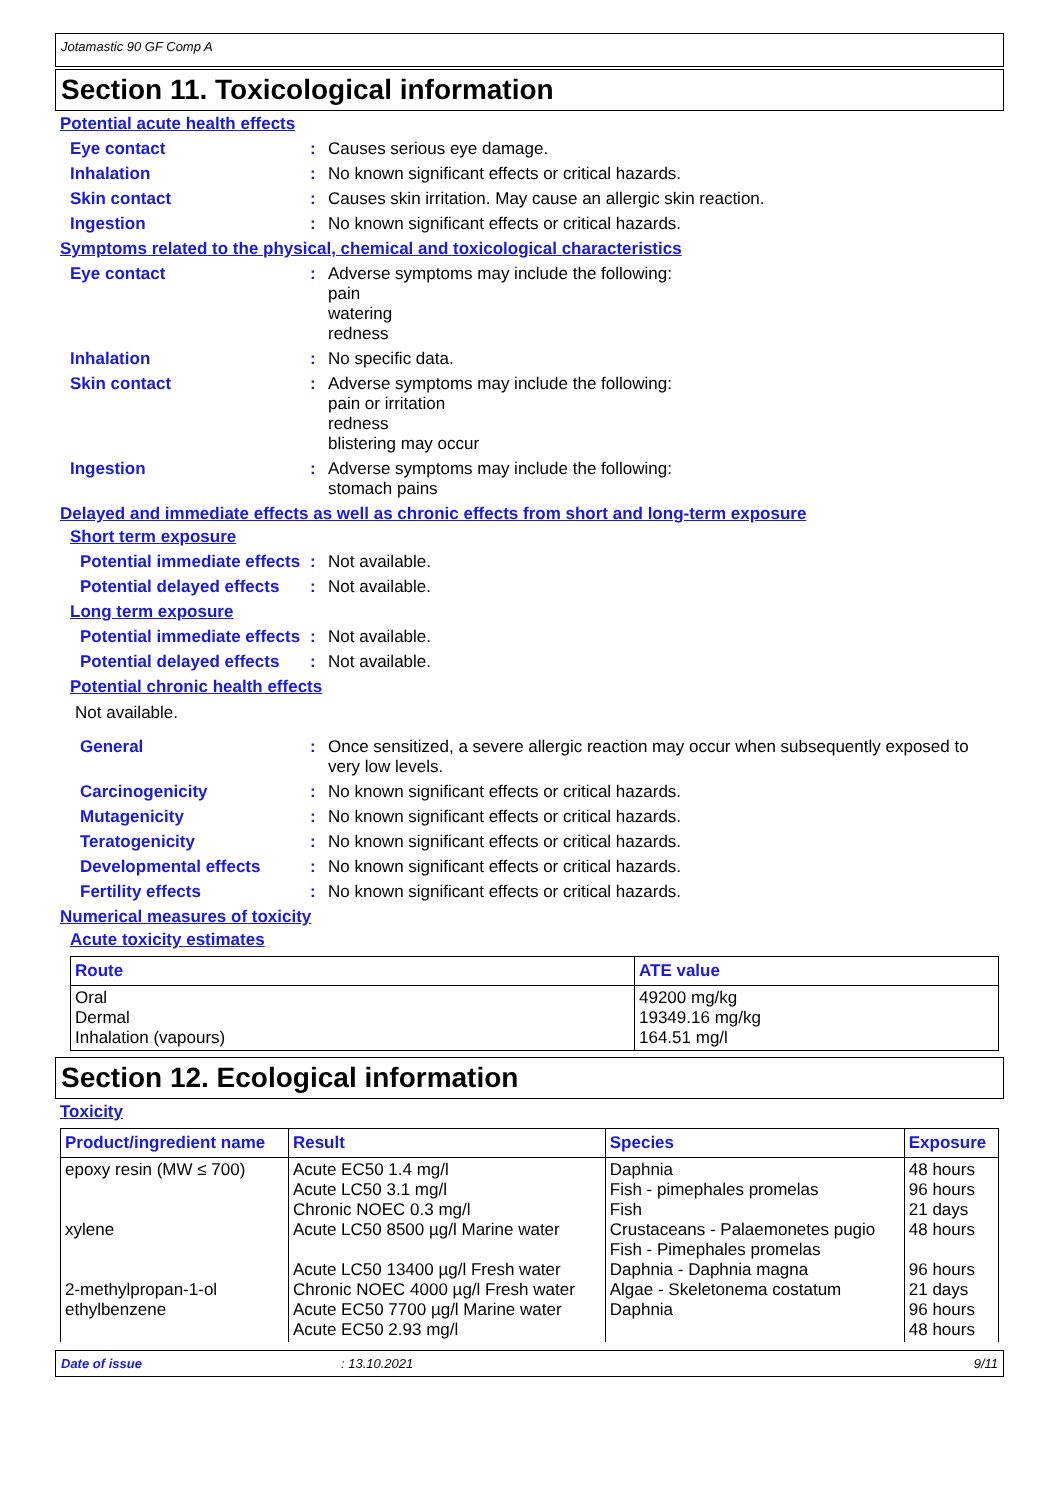Jotamastic 90 GF Comp A
Section 11. Toxicological information
Potential acute health effects
Eye contact : Causes serious eye damage.
Inhalation : No known significant effects or critical hazards.
Skin contact : Causes skin irritation. May cause an allergic skin reaction.
Ingestion : No known significant effects or critical hazards.
Symptoms related to the physical, chemical and toxicological characteristics
Eye contact : Adverse symptoms may include the following:
pain
watering
redness
Inhalation : No specific data.
Skin contact : Adverse symptoms may include the following:
pain or irritation
redness
blistering may occur
Ingestion : Adverse symptoms may include the following:
stomach pains
Delayed and immediate effects as well as chronic effects from short and long-term exposure
Short term exposure
Potential immediate effects
: Not available.
Potential delayed effects
: Not available.
Long term exposure
Potential immediate effects
: Not available.
Potential delayed effects
: Not available.
Potential chronic health effects
Not available.
General : Once sensitized, a severe allergic reaction may occur when subsequently exposed to very low levels.
Carcinogenicity : No known significant effects or critical hazards.
Mutagenicity : No known significant effects or critical hazards.
Teratogenicity : No known significant effects or critical hazards.
Developmental effects : No known significant effects or critical hazards.
Fertility effects : No known significant effects or critical hazards.
Numerical measures of toxicity
Acute toxicity estimates
| Route | ATE value |
| --- | --- |
| Oral Dermal Inhalation (vapours) | 49200 mg/kg 19349.16 mg/kg 164.51 mg/l |
Section 12. Ecological information
Toxicity
| Product/ingredient name | Result | Species | Exposure |
| --- | --- | --- | --- |
| epoxy resin (MW ≤ 700) xylene 2-methylpropan-1-ol ethylbenzene | Acute EC50 1.4 mg/l Acute LC50 3.1 mg/l Chronic NOEC 0.3 mg/l Acute LC50 8500 µg/l Marine water Acute LC50 13400 µg/l Fresh water Chronic NOEC 4000 µg/l Fresh water Acute EC50 7700 µg/l Marine water Acute EC50 2.93 mg/l | Daphnia Fish - pimephales promelas Fish Crustaceans - Palaemonetes pugio Fish - Pimephales promelas Daphnia - Daphnia magna Algae - Skeletonema costatum Daphnia | 48 hours 96 hours 21 days 48 hours 96 hours 21 days 96 hours 48 hours |
Date of issue: 13.10.2021 9/11